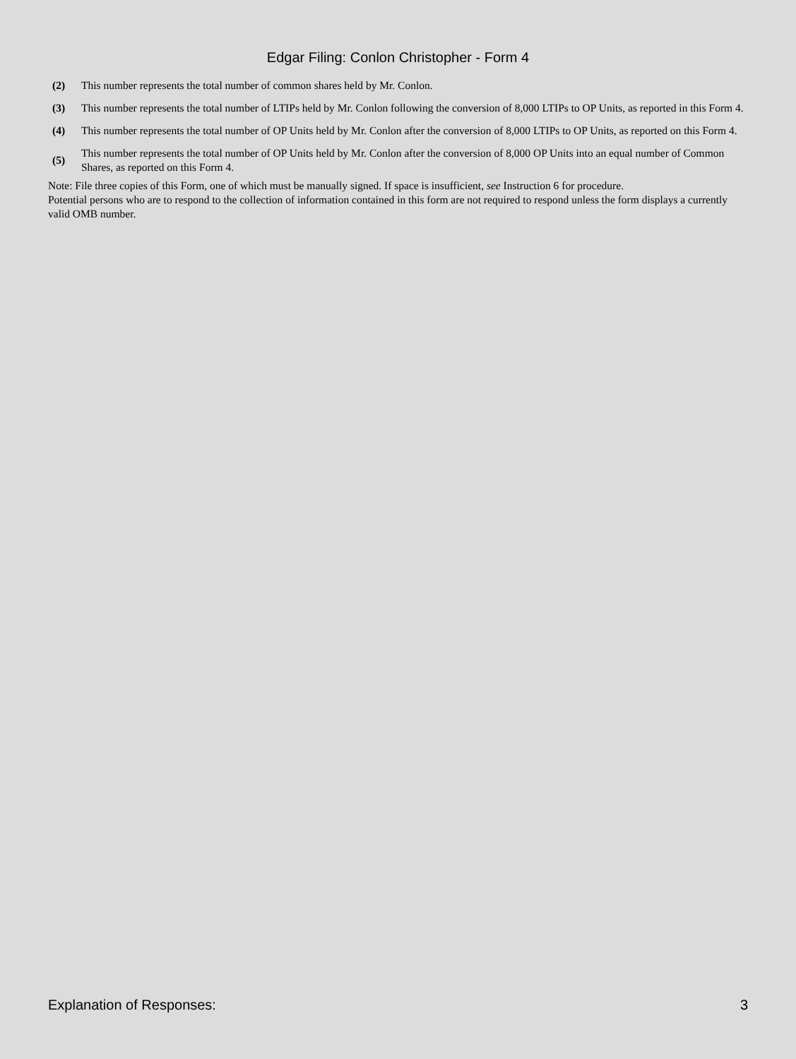Edgar Filing: Conlon Christopher - Form 4
| (2) | This number represents the total number of common shares held by Mr. Conlon. |
| (3) | This number represents the total number of LTIPs held by Mr. Conlon following the conversion of 8,000 LTIPs to OP Units, as reported in this Form 4. |
| (4) | This number represents the total number of OP Units held by Mr. Conlon after the conversion of 8,000 LTIPs to OP Units, as reported on this Form 4. |
| (5) | This number represents the total number of OP Units held by Mr. Conlon after the conversion of 8,000 OP Units into an equal number of Common Shares, as reported on this Form 4. |
Note: File three copies of this Form, one of which must be manually signed. If space is insufficient, see Instruction 6 for procedure.
Potential persons who are to respond to the collection of information contained in this form are not required to respond unless the form displays a currently valid OMB number.
Explanation of Responses: 3